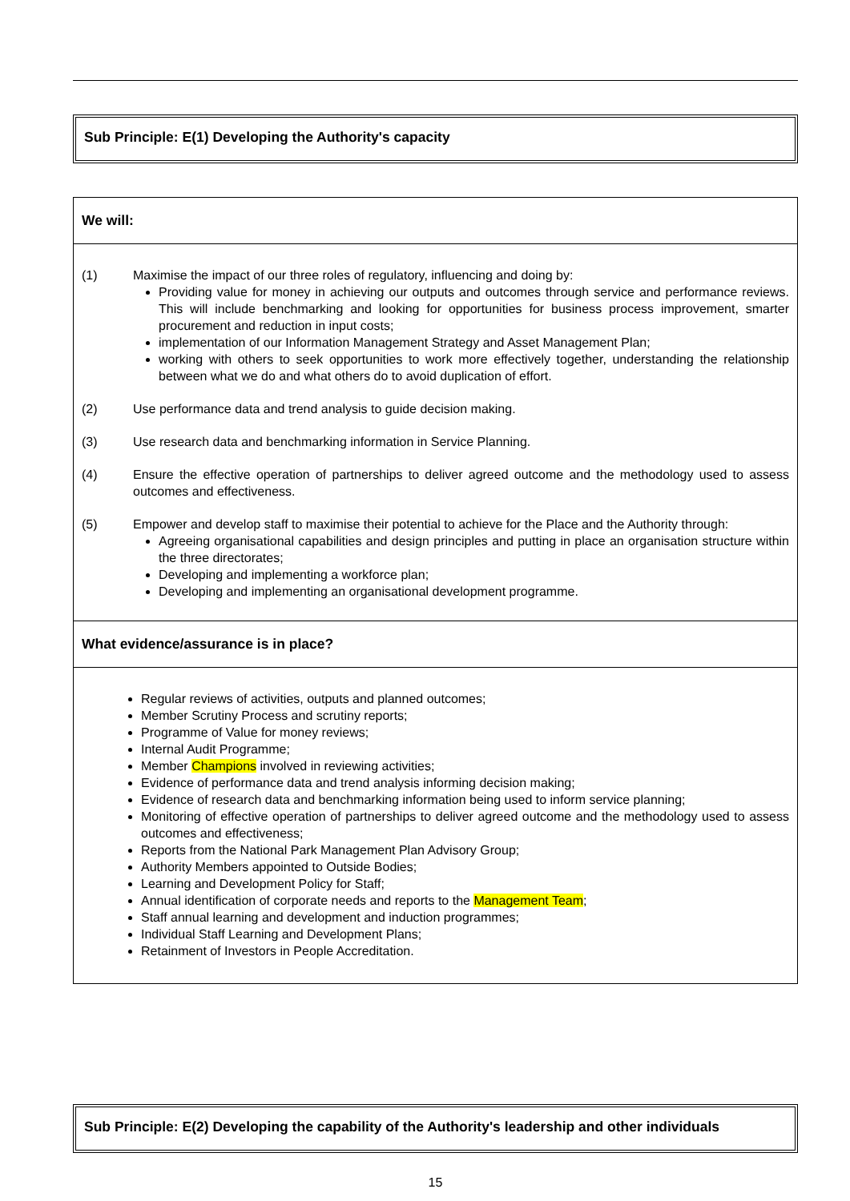Sub Principle: E(1) Developing the Authority's capacity
We will:
(1) Maximise the impact of our three roles of regulatory, influencing and doing by:
Providing value for money in achieving our outputs and outcomes through service and performance reviews. This will include benchmarking and looking for opportunities for business process improvement, smarter procurement and reduction in input costs;
implementation of our Information Management Strategy and Asset Management Plan;
working with others to seek opportunities to work more effectively together, understanding the relationship between what we do and what others do to avoid duplication of effort.
(2) Use performance data and trend analysis to guide decision making.
(3) Use research data and benchmarking information in Service Planning.
(4) Ensure the effective operation of partnerships to deliver agreed outcome and the methodology used to assess outcomes and effectiveness.
(5) Empower and develop staff to maximise their potential to achieve for the Place and the Authority through:
Agreeing organisational capabilities and design principles and putting in place an organisation structure within the three directorates;
Developing and implementing a workforce plan;
Developing and implementing an organisational development programme.
What evidence/assurance is in place?
Regular reviews of activities, outputs and planned outcomes;
Member Scrutiny Process and scrutiny reports;
Programme of Value for money reviews;
Internal Audit Programme;
Member Champions involved in reviewing activities;
Evidence of performance data and trend analysis informing decision making;
Evidence of research data and benchmarking information being used to inform service planning;
Monitoring of effective operation of partnerships to deliver agreed outcome and the methodology used to assess outcomes and effectiveness;
Reports from the National Park Management Plan Advisory Group;
Authority Members appointed to Outside Bodies;
Learning and Development Policy for Staff;
Annual identification of corporate needs and reports to the Management Team;
Staff annual learning and development and induction programmes;
Individual Staff Learning and Development Plans;
Retainment of Investors in People Accreditation.
Sub Principle: E(2) Developing the capability of the Authority's leadership and other individuals
15